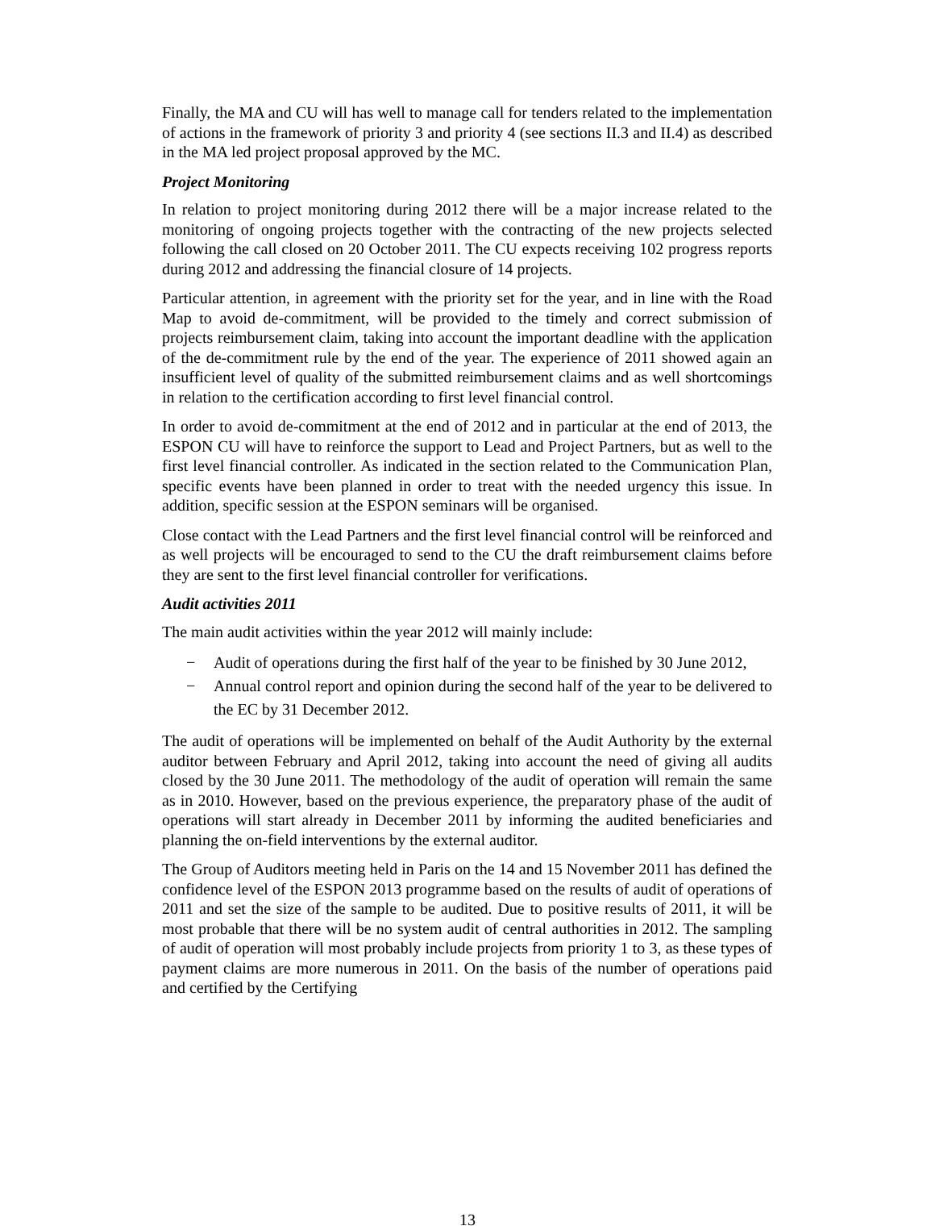Finally, the MA and CU will has well to manage call for tenders related to the implementation of actions in the framework of priority 3 and priority 4 (see sections II.3 and II.4) as described in the MA led project proposal approved by the MC.
Project Monitoring
In relation to project monitoring during 2012 there will be a major increase related to the monitoring of ongoing projects together with the contracting of the new projects selected following the call closed on 20 October 2011. The CU expects receiving 102 progress reports during 2012 and addressing the financial closure of 14 projects.
Particular attention, in agreement with the priority set for the year, and in line with the Road Map to avoid de-commitment, will be provided to the timely and correct submission of projects reimbursement claim, taking into account the important deadline with the application of the de-commitment rule by the end of the year. The experience of 2011 showed again an insufficient level of quality of the submitted reimbursement claims and as well shortcomings in relation to the certification according to first level financial control.
In order to avoid de-commitment at the end of 2012 and in particular at the end of 2013, the ESPON CU will have to reinforce the support to Lead and Project Partners, but as well to the first level financial controller. As indicated in the section related to the Communication Plan, specific events have been planned in order to treat with the needed urgency this issue. In addition, specific session at the ESPON seminars will be organised.
Close contact with the Lead Partners and the first level financial control will be reinforced and as well projects will be encouraged to send to the CU the draft reimbursement claims before they are sent to the first level financial controller for verifications.
Audit activities 2011
The main audit activities within the year 2012 will mainly include:
− Audit of operations during the first half of the year to be finished by 30 June 2012,
− Annual control report and opinion during the second half of the year to be delivered to the EC by 31 December 2012.
The audit of operations will be implemented on behalf of the Audit Authority by the external auditor between February and April 2012, taking into account the need of giving all audits closed by the 30 June 2011. The methodology of the audit of operation will remain the same as in 2010. However, based on the previous experience, the preparatory phase of the audit of operations will start already in December 2011 by informing the audited beneficiaries and planning the on-field interventions by the external auditor.
The Group of Auditors meeting held in Paris on the 14 and 15 November 2011 has defined the confidence level of the ESPON 2013 programme based on the results of audit of operations of 2011 and set the size of the sample to be audited. Due to positive results of 2011, it will be most probable that there will be no system audit of central authorities in 2012. The sampling of audit of operation will most probably include projects from priority 1 to 3, as these types of payment claims are more numerous in 2011. On the basis of the number of operations paid and certified by the Certifying
13